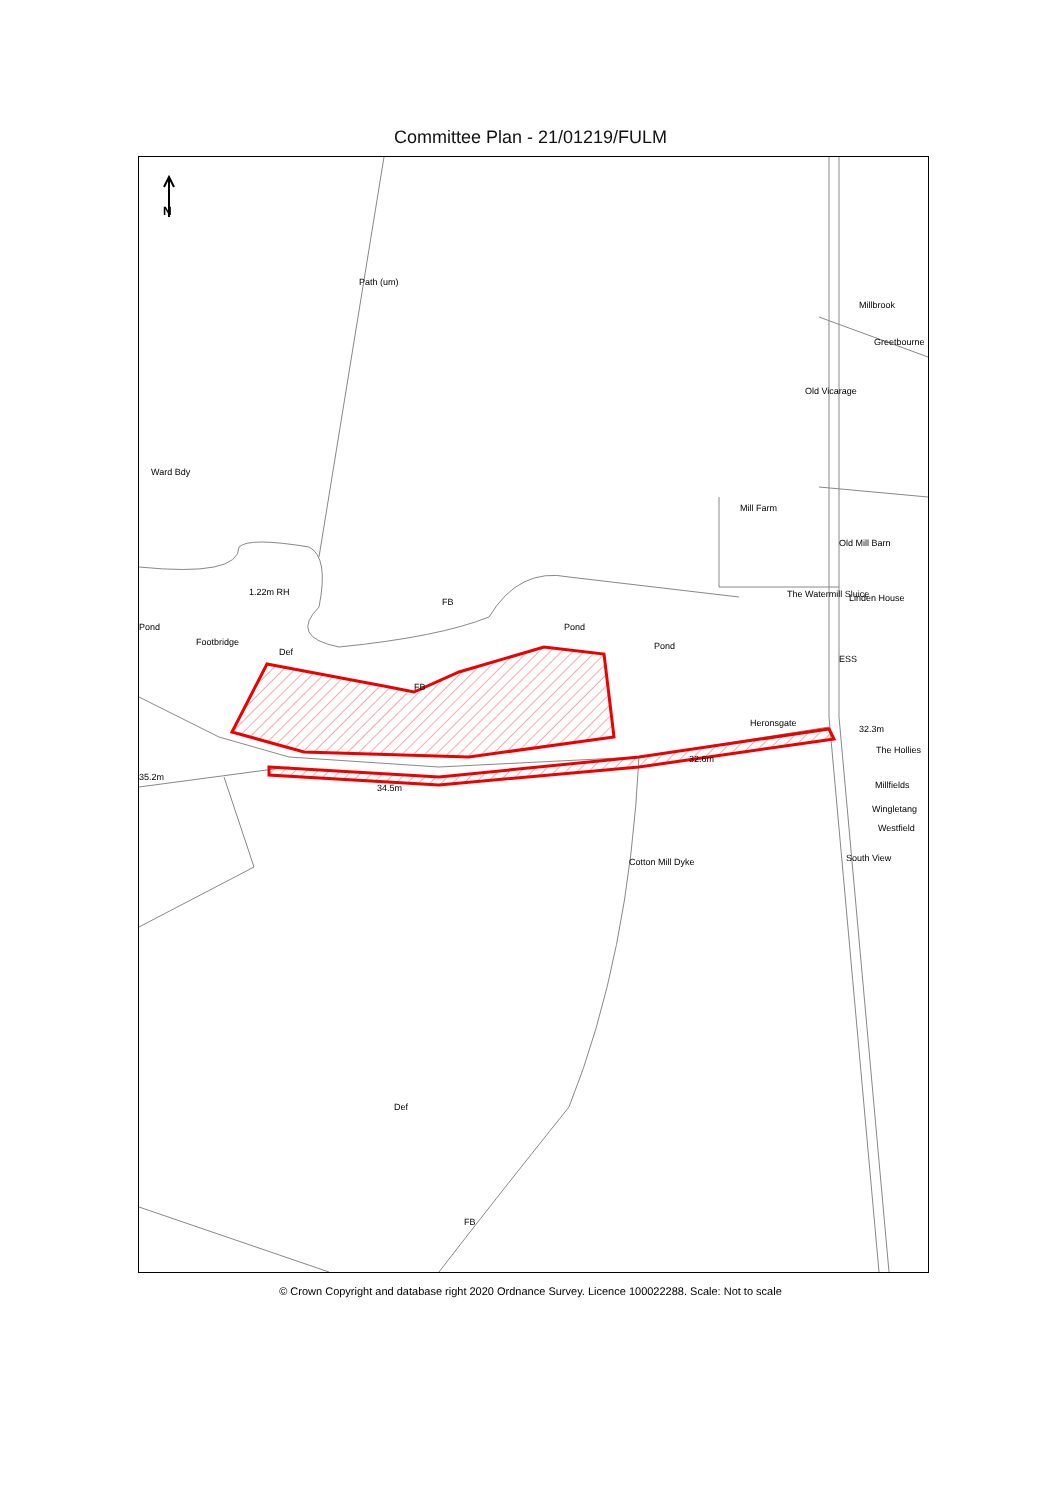Committee Plan - 21/01219/FULM
N
Pond
Footbridge
FB
Pond
Pond
Millbrook
Greetbourne
Old Vicarage
Mill Farm
Old Mill Barn
The Watermill Sluice Linden House
Heronsgate
32.3m
The Hollies
32.6m
Millfields
Wingletang
Westfield
South View
35.2m
34.5m
Def
FB
FB
Path (um)
Ward Bdy
Cotton Mill Dyke
1.22m RH
Def
ESS
© Crown Copyright and database right 2020 Ordnance Survey. Licence 100022288. Scale: Not to scale